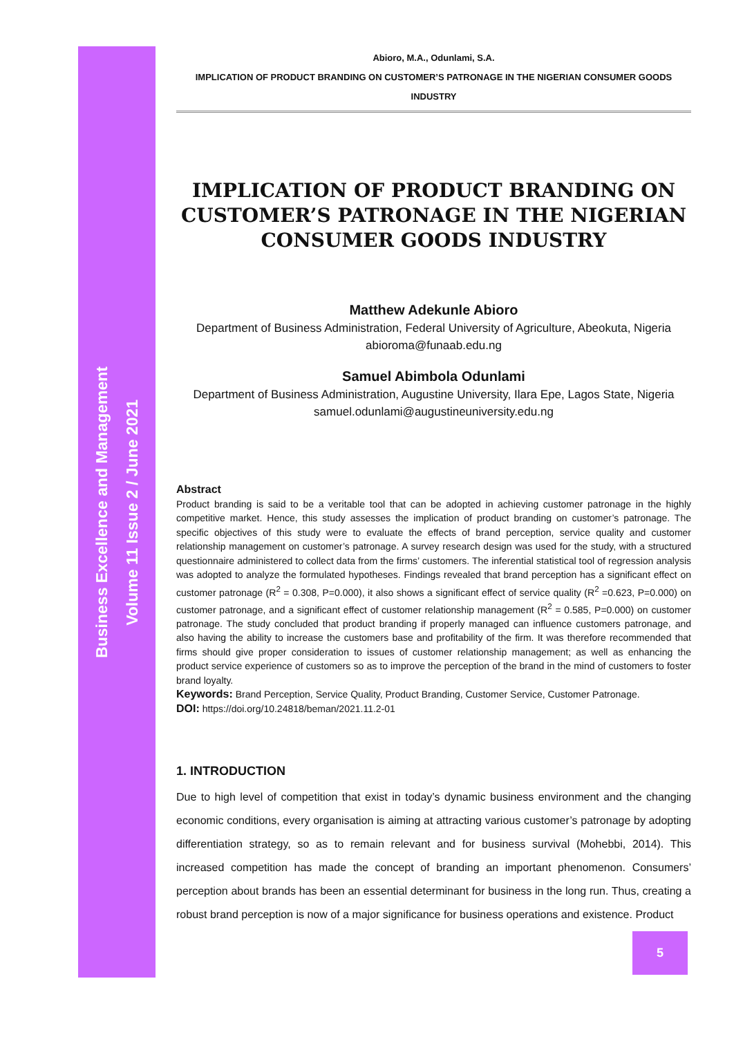Business Excellence and Management
Volume 11 Issue 2 / June 2021
Abioro, M.A., Odunlami, S.A.
IMPLICATION OF PRODUCT BRANDING ON CUSTOMER’S PATRONAGE IN THE NIGERIAN CONSUMER GOODS INDUSTRY
IMPLICATION OF PRODUCT BRANDING ON CUSTOMER’S PATRONAGE IN THE NIGERIAN CONSUMER GOODS INDUSTRY
Matthew Adekunle Abioro
Department of Business Administration, Federal University of Agriculture, Abeokuta, Nigeria
abioroma@funaab.edu.ng
Samuel Abimbola Odunlami
Department of Business Administration, Augustine University, Ilara Epe, Lagos State, Nigeria
samuel.odunlami@augustineuniversity.edu.ng
Abstract
Product branding is said to be a veritable tool that can be adopted in achieving customer patronage in the highly competitive market. Hence, this study assesses the implication of product branding on customer’s patronage. The specific objectives of this study were to evaluate the effects of brand perception, service quality and customer relationship management on customer’s patronage. A survey research design was used for the study, with a structured questionnaire administered to collect data from the firms’ customers. The inferential statistical tool of regression analysis was adopted to analyze the formulated hypotheses. Findings revealed that brand perception has a significant effect on customer patronage (R<sup>2</sup> = 0.308, P=0.000), it also shows a significant effect of service quality (R<sup>2</sup> =0.623, P=0.000) on customer patronage, and a significant effect of customer relationship management (R<sup>2</sup> = 0.585, P=0.000) on customer patronage. The study concluded that product branding if properly managed can influence customers patronage, and also having the ability to increase the customers base and profitability of the firm. It was therefore recommended that firms should give proper consideration to issues of customer relationship management; as well as enhancing the product service experience of customers so as to improve the perception of the brand in the mind of customers to foster brand loyalty.
Keywords: Brand Perception, Service Quality, Product Branding, Customer Service, Customer Patronage.
DOI: https://doi.org/10.24818/beman/2021.11.2-01
1. INTRODUCTION
Due to high level of competition that exist in today’s dynamic business environment and the changing economic conditions, every organisation is aiming at attracting various customer’s patronage by adopting differentiation strategy, so as to remain relevant and for business survival (Mohebbi, 2014). This increased competition has made the concept of branding an important phenomenon. Consumers’ perception about brands has been an essential determinant for business in the long run. Thus, creating a robust brand perception is now of a major significance for business operations and existence. Product
5